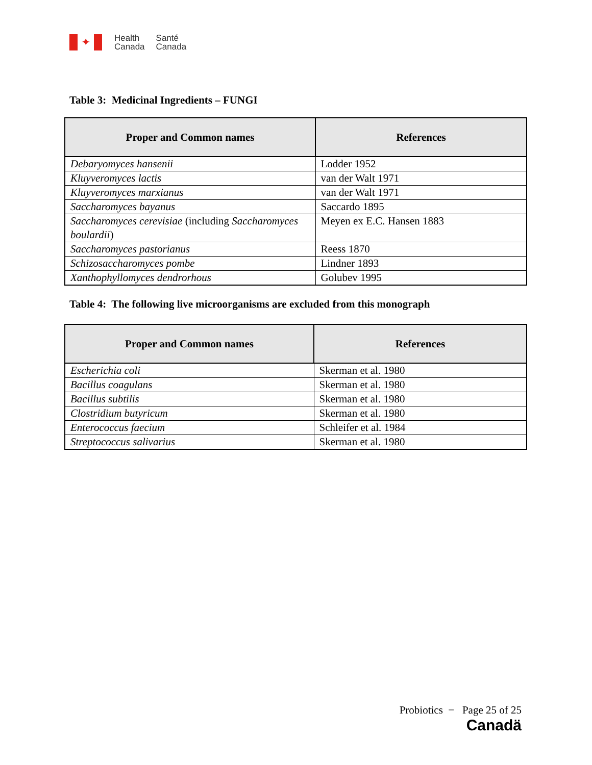✦
Health
Canada
Santé
Canada
Table 3: Medicinal Ingredients – FUNGI
| Proper and Common names | References |
| --- | --- |
| Debaryomyces hansenii | Lodder 1952 |
| Kluyveromyces lactis | van der Walt 1971 |
| Kluyveromyces marxianus | van der Walt 1971 |
| Saccharomyces bayanus | Saccardo 1895 |
| Saccharomyces cerevisiae (including Saccharomyces boulardii ) | Meyen ex E.C. Hansen 1883 |
| Saccharomyces pastorianus | Reess 1870 |
| Schizosaccharomyces pombe | Lindner 1893 |
| Xanthophyllomyces dendrorhous | Golubev 1995 |
Table 4: The following live microorganisms are excluded from this monograph
| Proper and Common names | References |
| --- | --- |
| Escherichia coli | Skerman et al. 1980 |
| Bacillus coagulans | Skerman et al. 1980 |
| Bacillus subtilis | Skerman et al. 1980 |
| Clostridium butyricum | Skerman et al. 1980 |
| Enterococcus faecium | Schleifer et al. 1984 |
| Streptococcus salivarius | Skerman et al. 1980 |
Probiotics − Page 25 of 25
Canadä